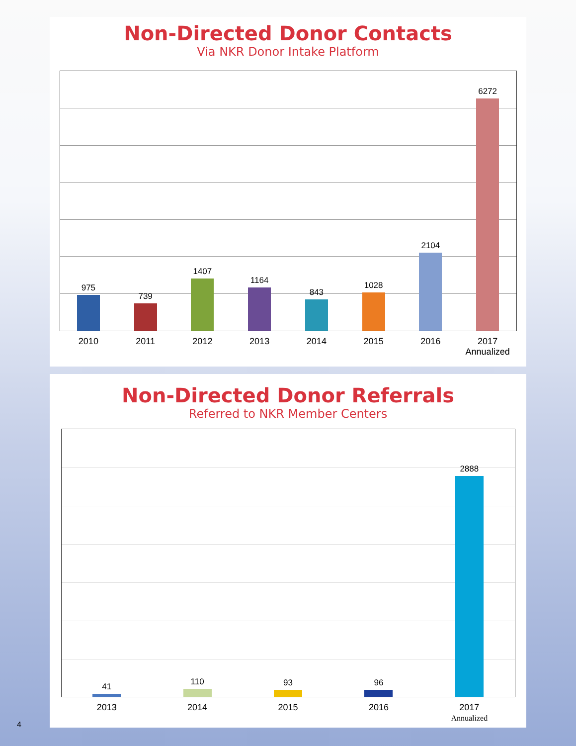Non-Directed Donor Contacts
Via NKR Donor Intake Platform
975
739
1407
1164
843
1028
2104
6272
2010 2011 2012 2013 2014 2015 2016 2017
Annualized
Non-Directed Donor Referrals
Referred to NKR Member Centers
41
110
93
96
2888
2013 2014 2015 2016 2017
Annualized
4